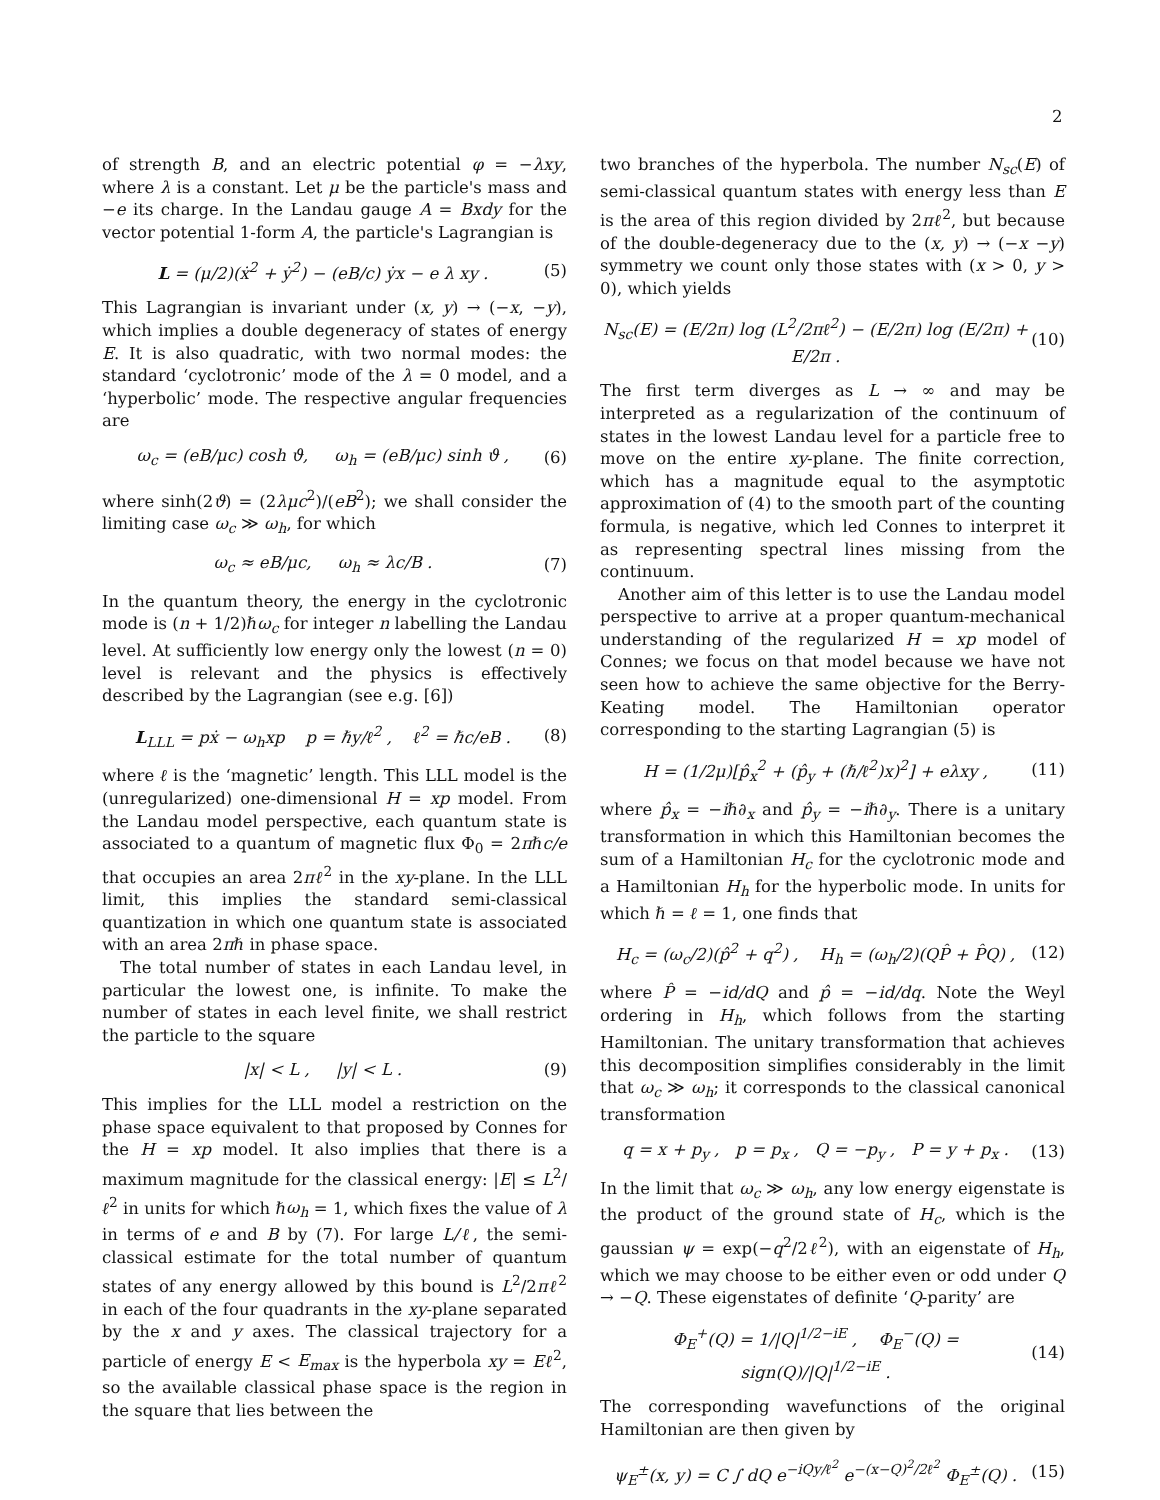2
of strength B, and an electric potential φ = −λxy, where λ is a constant. Let μ be the particle's mass and −e its charge. In the Landau gauge A = Bxdy for the vector potential 1-form A, the particle's Lagrangian is
L = (μ/2)(ẋ<sup>2</sup> + ẏ<sup>2</sup>) − (eB/c) ẏx − e λ xy . (5)
This Lagrangian is invariant under (x, y) → (−x, −y), which implies a double degeneracy of states of energy E. It is also quadratic, with two normal modes: the standard ‘cyclotronic’ mode of the λ = 0 model, and a ‘hyperbolic’ mode. The respective angular frequencies are
ω<sub>c</sub> = (eB/μc) cosh ϑ, ω<sub>h</sub> = (eB/μc) sinh ϑ , (6)
where sinh(2ϑ) = (2λμc<sup>2</sup>)/(eB<sup>2</sup>); we shall consider the limiting case ω<sub>c</sub> ≫ ω<sub>h</sub>, for which
ω<sub>c</sub> ≈ eB/μc, ω<sub>h</sub> ≈ λc/B . (7)
In the quantum theory, the energy in the cyclotronic mode is (n + 1/2)ℏω<sub>c</sub> for integer n labelling the Landau level. At sufficiently low energy only the lowest (n = 0) level is relevant and the physics is effectively described by the Lagrangian (see e.g. [6])
L<sub>LLL</sub> = pẋ − ω<sub>h</sub>xp p = ℏy/ℓ<sup>2</sup> , ℓ<sup>2</sup> = ℏc/eB . (8)
where ℓ is the ‘magnetic’ length. This LLL model is the (unregularized) one-dimensional H = xp model. From the Landau model perspective, each quantum state is associated to a quantum of magnetic flux Φ<sub>0</sub> = 2πℏc/e that occupies an area 2πℓ<sup>2</sup> in the xy-plane. In the LLL limit, this implies the standard semi-classical quantization in which one quantum state is associated with an area 2πℏ in phase space.
The total number of states in each Landau level, in particular the lowest one, is infinite. To make the number of states in each level finite, we shall restrict the particle to the square
|x| < L , |y| < L . (9)
This implies for the LLL model a restriction on the phase space equivalent to that proposed by Connes for the H = xp model. It also implies that there is a maximum magnitude for the classical energy: |E| ≤ L<sup>2</sup>/ℓ<sup>2</sup> in units for which ℏω<sub>h</sub> = 1, which fixes the value of λ in terms of e and B by (7). For large L/ℓ, the semi-classical estimate for the total number of quantum states of any energy allowed by this bound is L<sup>2</sup>/2πℓ<sup>2</sup> in each of the four quadrants in the xy-plane separated by the x and y axes. The classical trajectory for a particle of energy E < E<sub>max</sub> is the hyperbola xy = Eℓ<sup>2</sup>, so the available classical phase space is the region in the square that lies between the
two branches of the hyperbola. The number N<sub>sc</sub>(E) of semi-classical quantum states with energy less than E is the area of this region divided by 2πℓ<sup>2</sup>, but because of the double-degeneracy due to the (x, y) → (−x −y) symmetry we count only those states with (x > 0, y > 0), which yields
N<sub>sc</sub>(E) = (E/2π) log (L<sup>2</sup>/2πℓ<sup>2</sup>) − (E/2π) log (E/2π) + E/2π . (10)
The first term diverges as L → ∞ and may be interpreted as a regularization of the continuum of states in the lowest Landau level for a particle free to move on the entire xy-plane. The finite correction, which has a magnitude equal to the asymptotic approximation of (4) to the smooth part of the counting formula, is negative, which led Connes to interpret it as representing spectral lines missing from the continuum.
Another aim of this letter is to use the Landau model perspective to arrive at a proper quantum-mechanical understanding of the regularized H = xp model of Connes; we focus on that model because we have not seen how to achieve the same objective for the Berry-Keating model. The Hamiltonian operator corresponding to the starting Lagrangian (5) is
H = (1/2μ)[p̂<sub>x</sub><sup>2</sup> + (p̂<sub>y</sub> + (ℏ/ℓ<sup>2</sup>)x)<sup>2</sup>] + eλxy , (11)
where p̂<sub>x</sub> = −iℏ∂<sub>x</sub> and p̂<sub>y</sub> = −iℏ∂<sub>y</sub>. There is a unitary transformation in which this Hamiltonian becomes the sum of a Hamiltonian H<sub>c</sub> for the cyclotronic mode and a Hamiltonian H<sub>h</sub> for the hyperbolic mode. In units for which ℏ = ℓ = 1, one finds that
H<sub>c</sub> = (ω<sub>c</sub>/2)(p̂<sup>2</sup> + q<sup>2</sup>) , H<sub>h</sub> = (ω<sub>h</sub>/2)(QP̂ + P̂Q) , (12)
where P̂ = −id/dQ and p̂ = −id/dq. Note the Weyl ordering in H<sub>h</sub>, which follows from the starting Hamiltonian. The unitary transformation that achieves this decomposition simplifies considerably in the limit that ω<sub>c</sub> ≫ ω<sub>h</sub>; it corresponds to the classical canonical transformation
q = x + p<sub>y</sub> , p = p<sub>x</sub> , Q = −p<sub>y</sub> , P = y + p<sub>x</sub> . (13)
In the limit that ω<sub>c</sub> ≫ ω<sub>h</sub>, any low energy eigenstate is the product of the ground state of H<sub>c</sub>, which is the gaussian ψ = exp(−q<sup>2</sup>/2ℓ<sup>2</sup>), with an eigenstate of H<sub>h</sub>, which we may choose to be either even or odd under Q → −Q. These eigenstates of definite ‘Q-parity’ are
Φ<sub>E</sub><sup>+</sup>(Q) = 1/|Q|<sup>1/2−iE</sup> , Φ<sub>E</sub><sup>−</sup>(Q) = sign(Q)/|Q|<sup>1/2−iE</sup> . (14)
The corresponding wavefunctions of the original Hamiltonian are then given by
ψ<sub>E</sub><sup>±</sup>(x, y) = C ∫ dQ e<sup>−iQy/ℓ<sup>2</sup></sup> e<sup>−(x−Q)<sup>2</sup>/2ℓ<sup>2</sup></sup> Φ<sub>E</sub><sup>±</sup>(Q) . (15)